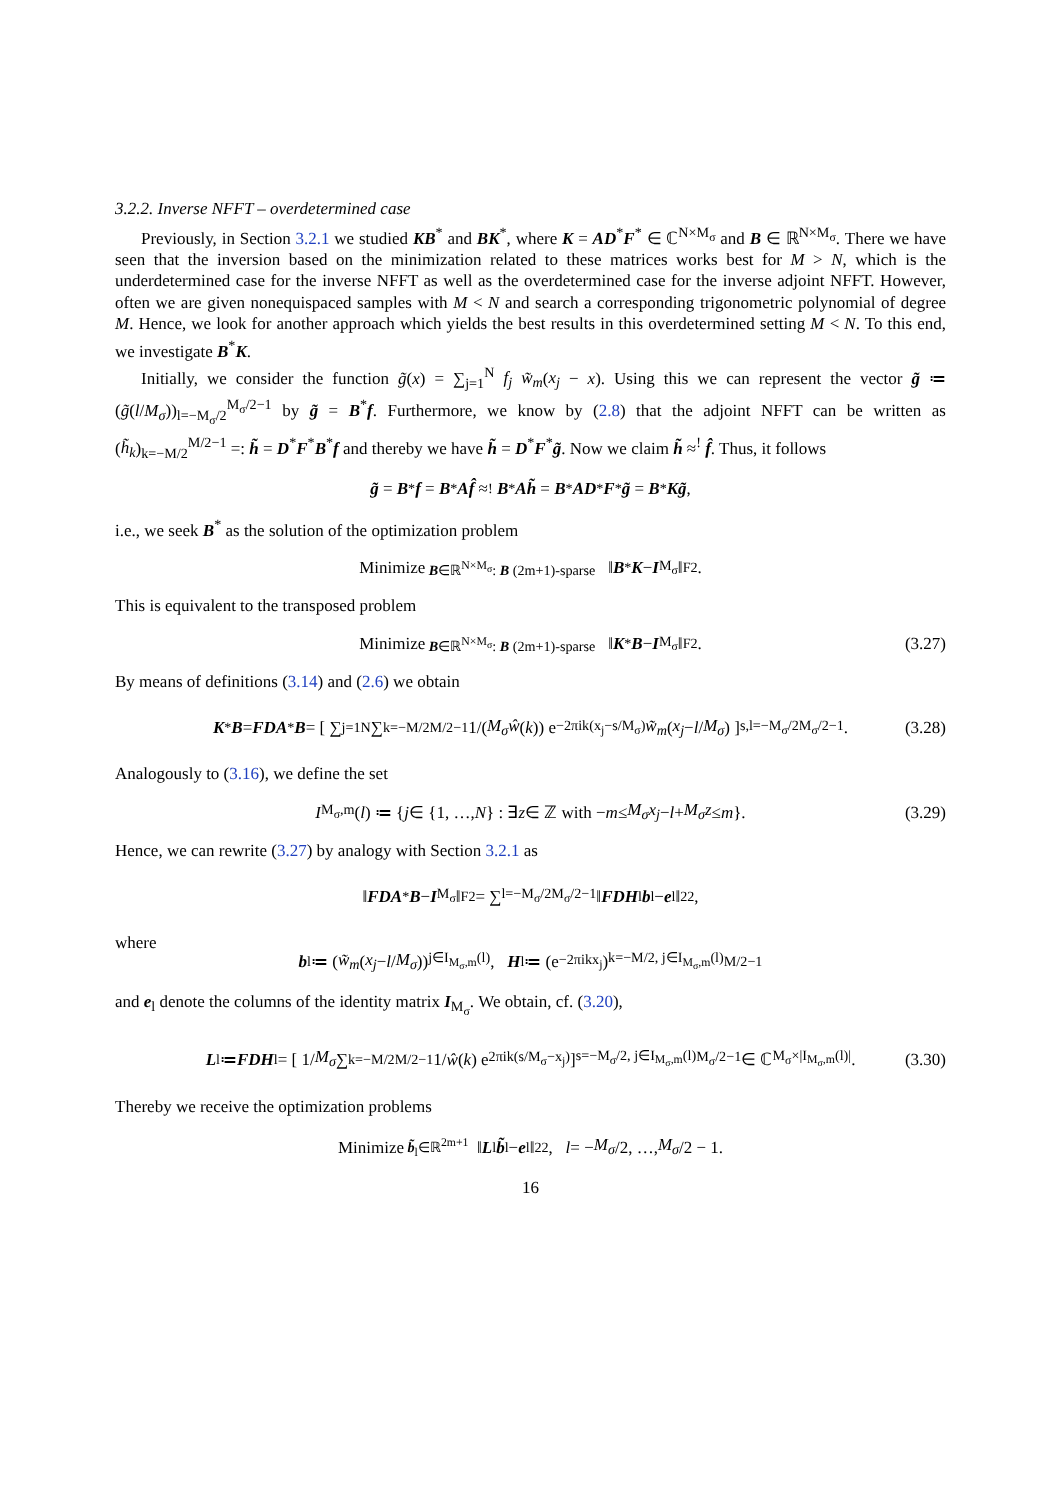3.2.2. Inverse NFFT – overdetermined case
Previously, in Section 3.2.1 we studied KB<sup>*</sup> and BK<sup>*</sup>, where K = AD<sup>*</sup>F<sup>*</sup> ∈ ℂ<sup>N×M<sub>σ</sub></sup> and B ∈ ℝ<sup>N×M<sub>σ</sub></sup>. There we have seen that the inversion based on the minimization related to these matrices works best for M > N, which is the underdetermined case for the inverse NFFT as well as the overdetermined case for the inverse adjoint NFFT. However, often we are given nonequispaced samples with M < N and search a corresponding trigonometric polynomial of degree M. Hence, we look for another approach which yields the best results in this overdetermined setting M < N. To this end, we investigate B<sup>*</sup>K.
Initially, we consider the function g̃(x) = ∑<sub>j=1</sub><sup>N</sup> f<sub>j</sub> w̃<sub>m</sub>(x<sub>j</sub> − x). Using this we can represent the vector g̃ ≔ (g̃(l/M<sub>σ</sub>))<sub>l=−M<sub>σ</sub>/2</sub><sup>M<sub>σ</sub>/2−1</sup> by g̃ = B<sup>*</sup>f. Furthermore, we know by (2.8) that the adjoint NFFT can be written as (h̃<sub>k</sub>)<sub>k=−M/2</sub><sup>M/2−1</sup> =: h̃ = D<sup>*</sup>F<sup>*</sup>B<sup>*</sup>f and thereby we have h̃ = D<sup>*</sup>F<sup>*</sup>g̃. Now we claim h̃ ≈<sup>!</sup> f̂. Thus, it follows
g̃ = B<sup>*</sup> f = B<sup>*</sup> Af̂ ≈<sup>!</sup> B<sup>*</sup> Ah̃ = B<sup>*</sup> AD<sup>*</sup> F<sup>*</sup> g̃ = B<sup>*</sup> Kg̃,
i.e., we seek B<sup>*</sup> as the solution of the optimization problem
Minimize<sub>B∈ℝ<sup>N×M<sub>σ</sub></sup>: B (2m+1)-sparse</sub> ‖ B<sup>*</sup> K − I<sub>M<sub>σ</sub></sub>‖<sub>F</sub><sup>2</sup>.
This is equivalent to the transposed problem
Minimize<sub>B∈ℝ<sup>N×M<sub>σ</sub></sup>: B (2m+1)-sparse</sub> ‖ K<sup>*</sup> B − I<sub>M<sub>σ</sub></sub>‖<sub>F</sub><sup>2</sup>. (3.27)
By means of definitions (3.14) and (2.6) we obtain
K<sup>*</sup> B = FDA<sup>*</sup> B = [ ∑<sub>j=1</sub><sup>N</sup> ∑<sub>k=−M/2</sub><sup>M/2−1</sup> 1/(M<sub>σ</sub>ŵ (k)) e<sup>−2πik(x<sub>j</sub>−s/M<sub>σ</sub>)</sup> w̃<sub>m</sub> (x<sub>j</sub> − l / M<sub>σ</sub>) ]<sub>s,l=−M<sub>σ</sub>/2</sub><sup>M<sub>σ</sub>/2−1</sup>. (3.28)
Analogously to (3.16), we define the set
I<sub>M<sub>σ</sub>,m</sub>(l) ≔ { j ∈ {1, …, N } : ∃ z ∈ ℤ with − m ≤ M<sub>σ</sub>x<sub>j</sub> − l + M<sub>σ</sub>z ≤ m }. (3.29)
Hence, we can rewrite (3.27) by analogy with Section 3.2.1 as
‖ FDA<sup>*</sup> B − I<sub>M<sub>σ</sub></sub>‖<sub>F</sub><sup>2</sup> = ∑<sub>l=−M<sub>σ</sub>/2</sub><sup>M<sub>σ</sub>/2−1</sup> ‖ FDH<sub>l</sub> b<sub>l</sub> − e<sub>l</sub>‖<sub>2</sub><sup>2</sup>,
where
b<sub>l</sub> ≔ (w̃<sub>m</sub> (x<sub>j</sub> − l / M<sub>σ</sub>))<sub>j∈I<sub>M<sub>σ</sub>,m</sub>(l)</sub>, H<sub>l</sub> ≔ (e<sup>−2πikx<sub>j</sub></sup>)<sub>k=−M/2, j∈I<sub>M<sub>σ</sub>,m</sub>(l)</sub><sup>M/2−1</sup>
and e<sub>l</sub> denote the columns of the identity matrix I<sub>M<sub>σ</sub></sub>. We obtain, cf. (3.20),
L<sub>l</sub> ≔ FDH<sub>l</sub> = [ 1/ M<sub>σ</sub> ∑<sub>k=−M/2</sub><sup>M/2−1</sup> 1/ ŵ (k) e<sup>2πik(s/M<sub>σ</sub>−x<sub>j</sub>)</sup> ]<sub>s=−M<sub>σ</sub>/2, j∈I<sub>M<sub>σ</sub>,m</sub>(l)</sub><sup>M<sub>σ</sub>/2−1</sup> ∈ ℂ<sup>M<sub>σ</sub>×|I<sub>M<sub>σ</sub>,m</sub>(l)|</sup>. (3.30)
Thereby we receive the optimization problems
Minimize<sub>b̃<sub>l</sub>∈ℝ<sup>2m+1</sup></sub> ‖ L<sub>l</sub> b̃<sub>l</sub> − e<sub>l</sub>‖<sub>2</sub><sup>2</sup>, l = − M<sub>σ</sub> /2, …, M<sub>σ</sub> /2 − 1.
16